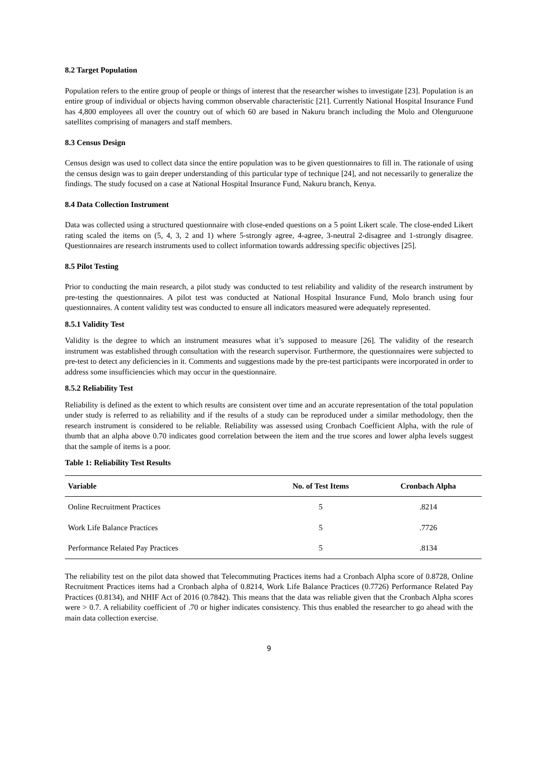8.2 Target Population
Population refers to the entire group of people or things of interest that the researcher wishes to investigate [23]. Population is an entire group of individual or objects having common observable characteristic [21]. Currently National Hospital Insurance Fund has 4,800 employees all over the country out of which 60 are based in Nakuru branch including the Molo and Olenguruone satellites comprising of managers and staff members.
8.3 Census Design
Census design was used to collect data since the entire population was to be given questionnaires to fill in. The rationale of using the census design was to gain deeper understanding of this particular type of technique [24], and not necessarily to generalize the findings. The study focused on a case at National Hospital Insurance Fund, Nakuru branch, Kenya.
8.4 Data Collection Instrument
Data was collected using a structured questionnaire with close-ended questions on a 5 point Likert scale. The close-ended Likert rating scaled the items on (5, 4, 3, 2 and 1) where 5-strongly agree, 4-agree, 3-neutral 2-disagree and 1-strongly disagree. Questionnaires are research instruments used to collect information towards addressing specific objectives [25].
8.5 Pilot Testing
Prior to conducting the main research, a pilot study was conducted to test reliability and validity of the research instrument by pre-testing the questionnaires. A pilot test was conducted at National Hospital Insurance Fund, Molo branch using four questionnaires. A content validity test was conducted to ensure all indicators measured were adequately represented.
8.5.1 Validity Test
Validity is the degree to which an instrument measures what it’s supposed to measure [26]. The validity of the research instrument was established through consultation with the research supervisor. Furthermore, the questionnaires were subjected to pre-test to detect any deficiencies in it. Comments and suggestions made by the pre-test participants were incorporated in order to address some insufficiencies which may occur in the questionnaire.
8.5.2 Reliability Test
Reliability is defined as the extent to which results are consistent over time and an accurate representation of the total population under study is referred to as reliability and if the results of a study can be reproduced under a similar methodology, then the research instrument is considered to be reliable. Reliability was assessed using Cronbach Coefficient Alpha, with the rule of thumb that an alpha above 0.70 indicates good correlation between the item and the true scores and lower alpha levels suggest that the sample of items is a poor.
Table 1: Reliability Test Results
| Variable | No. of Test Items | Cronbach Alpha |
| --- | --- | --- |
| Online Recruitment Practices | 5 | .8214 |
| Work Life Balance Practices | 5 | .7726 |
| Performance Related Pay Practices | 5 | .8134 |
The reliability test on the pilot data showed that Telecommuting Practices items had a Cronbach Alpha score of 0.8728, Online Recruitment Practices items had a Cronbach alpha of 0.8214, Work Life Balance Practices (0.7726) Performance Related Pay Practices (0.8134), and NHIF Act of 2016 (0.7842). This means that the data was reliable given that the Cronbach Alpha scores were > 0.7. A reliability coefficient of .70 or higher indicates consistency. This thus enabled the researcher to go ahead with the main data collection exercise.
9